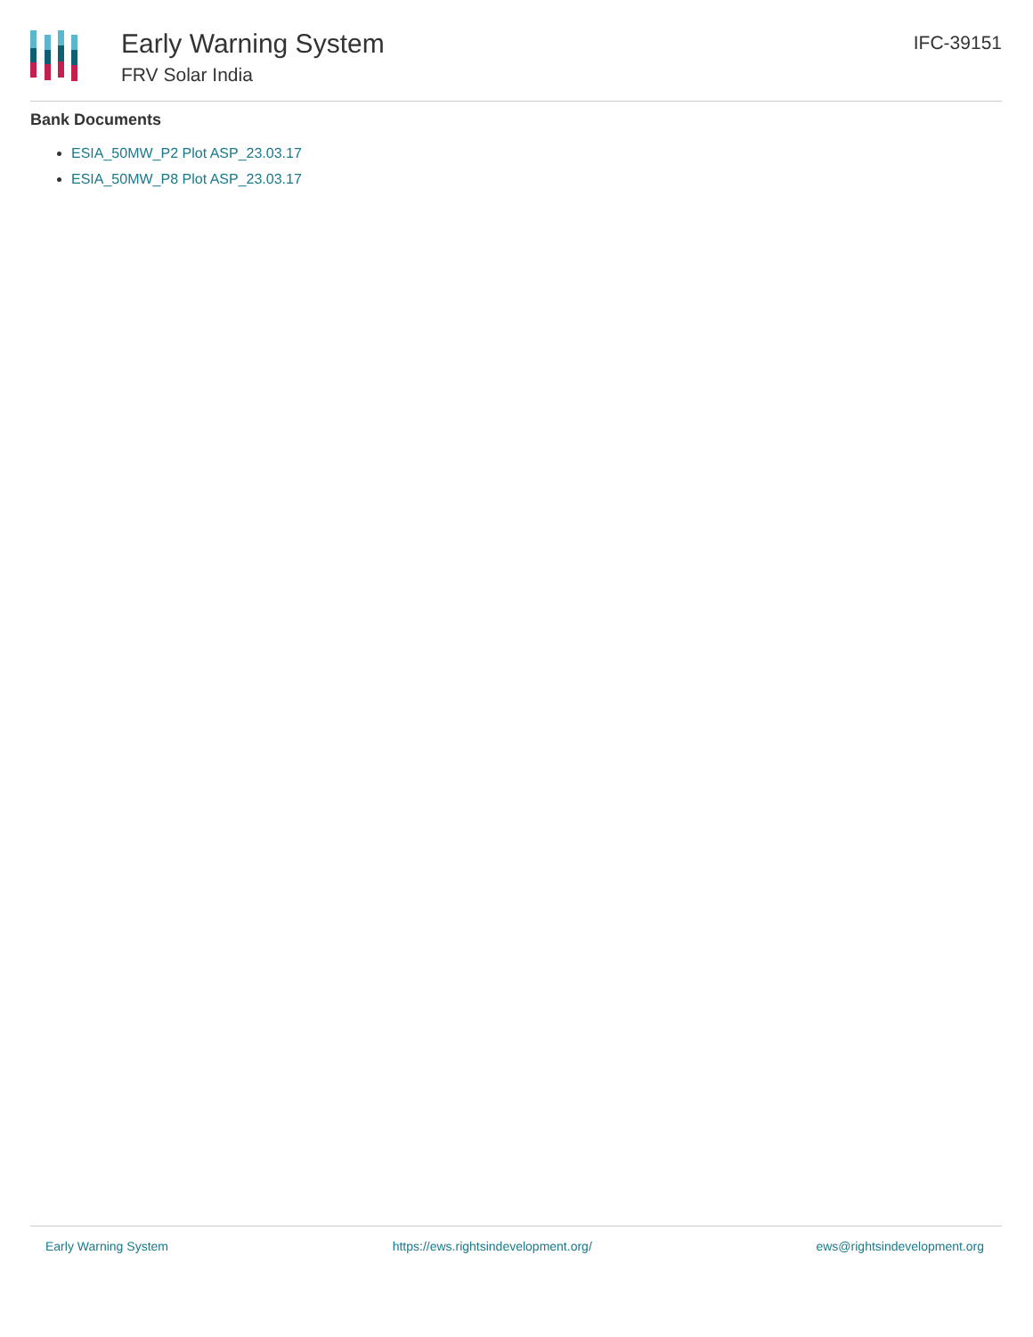Early Warning System
FRV Solar India
IFC-39151
Bank Documents
ESIA_50MW_P2 Plot ASP_23.03.17
ESIA_50MW_P8 Plot ASP_23.03.17
Early Warning System https://ews.rightsindevelopment.org/ ews@rightsindevelopment.org